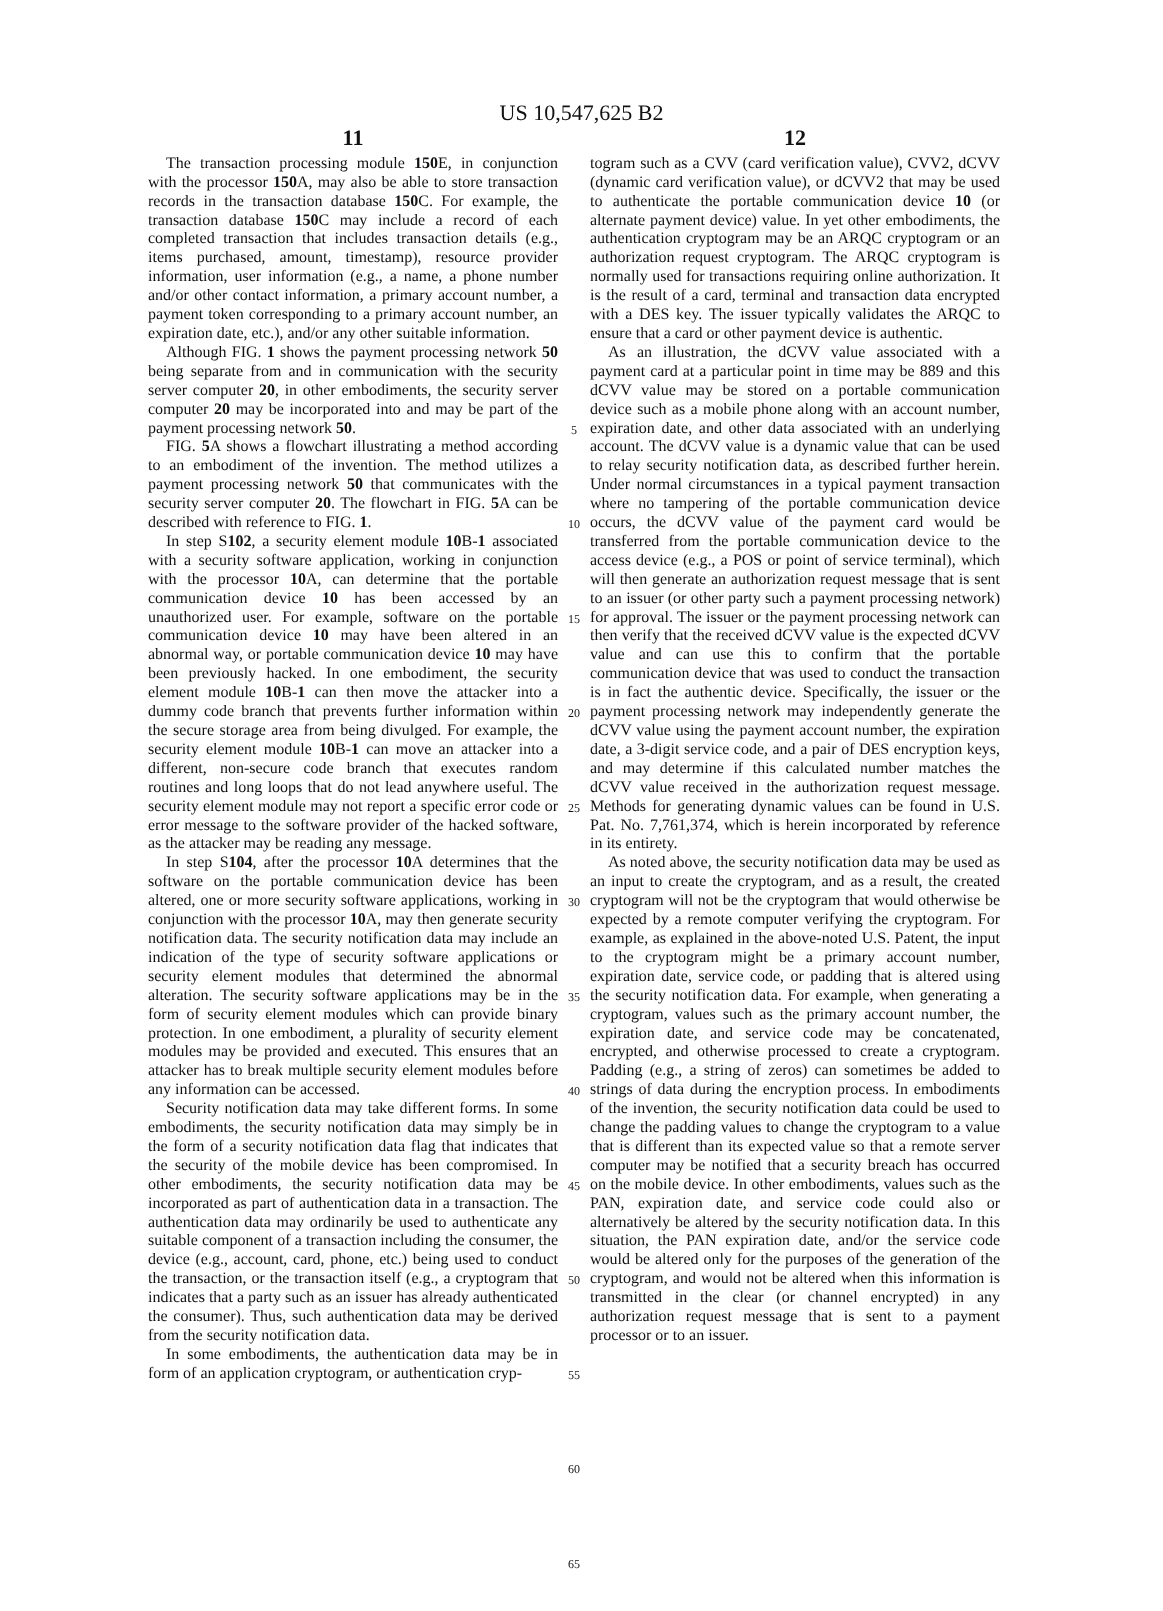US 10,547,625 B2
11
The transaction processing module 150 E, in conjunction with the processor 150 A, may also be able to store transaction records in the transaction database 150 C. For example, the transaction database 150 C may include a record of each completed transaction that includes transaction details (e.g., items purchased, amount, timestamp), resource provider information, user information (e.g., a name, a phone number and/or other contact information, a primary account number, a payment token corresponding to a primary account number, an expiration date, etc.), and/or any other suitable information.
Although FIG. 1 shows the payment processing network 50 being separate from and in communication with the security server computer 20, in other embodiments, the security server computer 20 may be incorporated into and may be part of the payment processing network 50.
FIG. 5 A shows a flowchart illustrating a method according to an embodiment of the invention. The method utilizes a payment processing network 50 that communicates with the security server computer 20. The flowchart in FIG. 5 A can be described with reference to FIG. 1.
In step S102, a security element module 10 B-1 associated with a security software application, working in conjunction with the processor 10 A, can determine that the portable communication device 10 has been accessed by an unauthorized user. For example, software on the portable communication device 10 may have been altered in an abnormal way, or portable communication device 10 may have been previously hacked. In one embodiment, the security element module 10 B-1 can then move the attacker into a dummy code branch that prevents further information within the secure storage area from being divulged. For example, the security element module 10 B-1 can move an attacker into a different, non-secure code branch that executes random routines and long loops that do not lead anywhere useful. The security element module may not report a specific error code or error message to the software provider of the hacked software, as the attacker may be reading any message.
In step S104, after the processor 10 A determines that the software on the portable communication device has been altered, one or more security software applications, working in conjunction with the processor 10 A, may then generate security notification data. The security notification data may include an indication of the type of security software applications or security element modules that determined the abnormal alteration. The security software applications may be in the form of security element modules which can provide binary protection. In one embodiment, a plurality of security element modules may be provided and executed. This ensures that an attacker has to break multiple security element modules before any information can be accessed.
Security notification data may take different forms. In some embodiments, the security notification data may simply be in the form of a security notification data flag that indicates that the security of the mobile device has been compromised. In other embodiments, the security notification data may be incorporated as part of authentication data in a transaction. The authentication data may ordinarily be used to authenticate any suitable component of a transaction including the consumer, the device (e.g., account, card, phone, etc.) being used to conduct the transaction, or the transaction itself (e.g., a cryptogram that indicates that a party such as an issuer has already authenticated the consumer). Thus, such authentication data may be derived from the security notification data.
In some embodiments, the authentication data may be in form of an application cryptogram, or authentication cryp-
5
10
15
20
25
30
35
40
45
50
55
60
65
12
togram such as a CVV (card verification value), CVV2, dCVV (dynamic card verification value), or dCVV2 that may be used to authenticate the portable communication device 10 (or alternate payment device) value. In yet other embodiments, the authentication cryptogram may be an ARQC cryptogram or an authorization request cryptogram. The ARQC cryptogram is normally used for transactions requiring online authorization. It is the result of a card, terminal and transaction data encrypted with a DES key. The issuer typically validates the ARQC to ensure that a card or other payment device is authentic.
As an illustration, the dCVV value associated with a payment card at a particular point in time may be 889 and this dCVV value may be stored on a portable communication device such as a mobile phone along with an account number, expiration date, and other data associated with an underlying account. The dCVV value is a dynamic value that can be used to relay security notification data, as described further herein. Under normal circumstances in a typical payment transaction where no tampering of the portable communication device occurs, the dCVV value of the payment card would be transferred from the portable communication device to the access device (e.g., a POS or point of service terminal), which will then generate an authorization request message that is sent to an issuer (or other party such a payment processing network) for approval. The issuer or the payment processing network can then verify that the received dCVV value is the expected dCVV value and can use this to confirm that the portable communication device that was used to conduct the transaction is in fact the authentic device. Specifically, the issuer or the payment processing network may independently generate the dCVV value using the payment account number, the expiration date, a 3-digit service code, and a pair of DES encryption keys, and may determine if this calculated number matches the dCVV value received in the authorization request message. Methods for generating dynamic values can be found in U.S. Pat. No. 7,761,374, which is herein incorporated by reference in its entirety.
As noted above, the security notification data may be used as an input to create the cryptogram, and as a result, the created cryptogram will not be the cryptogram that would otherwise be expected by a remote computer verifying the cryptogram. For example, as explained in the above-noted U.S. Patent, the input to the cryptogram might be a primary account number, expiration date, service code, or padding that is altered using the security notification data. For example, when generating a cryptogram, values such as the primary account number, the expiration date, and service code may be concatenated, encrypted, and otherwise processed to create a cryptogram. Padding (e.g., a string of zeros) can sometimes be added to strings of data during the encryption process. In embodiments of the invention, the security notification data could be used to change the padding values to change the cryptogram to a value that is different than its expected value so that a remote server computer may be notified that a security breach has occurred on the mobile device. In other embodiments, values such as the PAN, expiration date, and service code could also or alternatively be altered by the security notification data. In this situation, the PAN expiration date, and/or the service code would be altered only for the purposes of the generation of the cryptogram, and would not be altered when this information is transmitted in the clear (or channel encrypted) in any authorization request message that is sent to a payment processor or to an issuer.